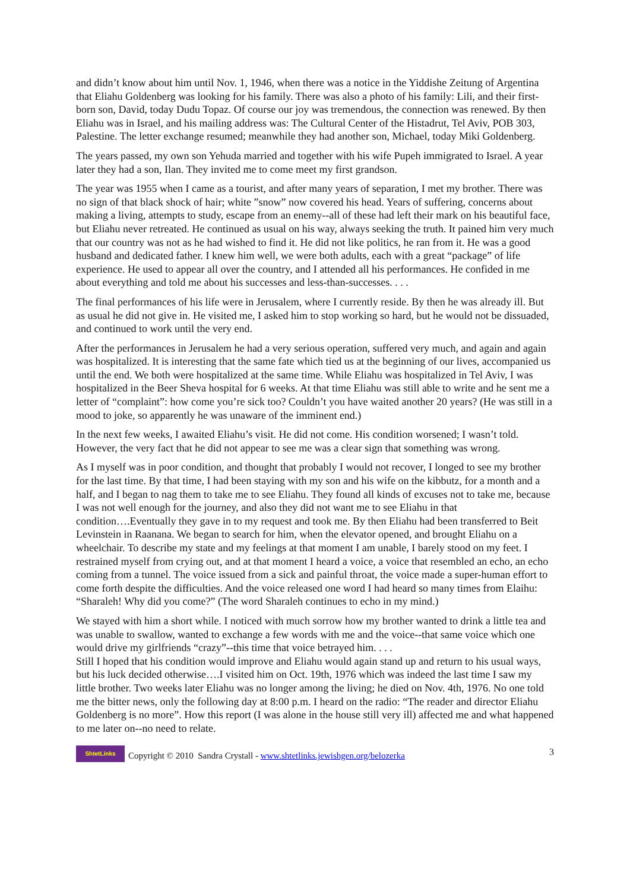and didn’t know about him until Nov. 1, 1946, when there was a notice in the Yiddishe Zeitung of Argentina that Eliahu Goldenberg was looking for his family. There was also a photo of his family: Lili, and their first-born son, David, today Dudu Topaz. Of course our joy was tremendous, the connection was renewed. By then Eliahu was in Israel, and his mailing address was: The Cultural Center of the Histadrut, Tel Aviv, POB 303, Palestine. The letter exchange resumed; meanwhile they had another son, Michael, today Miki Goldenberg.
The years passed, my own son Yehuda married and together with his wife Pupeh immigrated to Israel. A year later they had a son, Ilan. They invited me to come meet my first grandson.
The year was 1955 when I came as a tourist, and after many years of separation, I met my brother. There was no sign of that black shock of hair; white ”snow” now covered his head. Years of suffering, concerns about making a living, attempts to study, escape from an enemy--all of these had left their mark on his beautiful face, but Eliahu never retreated. He continued as usual on his way, always seeking the truth. It pained him very much that our country was not as he had wished to find it. He did not like politics, he ran from it. He was a good husband and dedicated father. I knew him well, we were both adults, each with a great “package” of life experience. He used to appear all over the country, and I attended all his performances. He confided in me about everything and told me about his successes and less-than-successes. . . .
The final performances of his life were in Jerusalem, where I currently reside. By then he was already ill. But as usual he did not give in. He visited me, I asked him to stop working so hard, but he would not be dissuaded, and continued to work until the very end.
After the performances in Jerusalem he had a very serious operation, suffered very much, and again and again was hospitalized. It is interesting that the same fate which tied us at the beginning of our lives, accompanied us until the end. We both were hospitalized at the same time. While Eliahu was hospitalized in Tel Aviv, I was hospitalized in the Beer Sheva hospital for 6 weeks. At that time Eliahu was still able to write and he sent me a letter of “complaint”: how come you’re sick too? Couldn’t you have waited another 20 years? (He was still in a mood to joke, so apparently he was unaware of the imminent end.)
In the next few weeks, I awaited Eliahu’s visit. He did not come. His condition worsened; I wasn’t told. However, the very fact that he did not appear to see me was a clear sign that something was wrong.
As I myself was in poor condition, and thought that probably I would not recover, I longed to see my brother for the last time. By that time, I had been staying with my son and his wife on the kibbutz, for a month and a half, and I began to nag them to take me to see Eliahu. They found all kinds of excuses not to take me, because I was not well enough for the journey, and also they did not want me to see Eliahu in that condition….Eventually they gave in to my request and took me. By then Eliahu had been transferred to Beit Levinstein in Raanana. We began to search for him, when the elevator opened, and brought Eliahu on a wheelchair. To describe my state and my feelings at that moment I am unable, I barely stood on my feet. I restrained myself from crying out, and at that moment I heard a voice, a voice that resembled an echo, an echo coming from a tunnel. The voice issued from a sick and painful throat, the voice made a super-human effort to come forth despite the difficulties. And the voice released one word I had heard so many times from Elaihu: “Sharaleh! Why did you come?” (The word Sharaleh continues to echo in my mind.)
We stayed with him a short while. I noticed with much sorrow how my brother wanted to drink a little tea and was unable to swallow, wanted to exchange a few words with me and the voice--that same voice which one would drive my girlfriends “crazy”--this time that voice betrayed him. . . .
Still I hoped that his condition would improve and Eliahu would again stand up and return to his usual ways, but his luck decided otherwise….I visited him on Oct. 19th, 1976 which was indeed the last time I saw my little brother. Two weeks later Eliahu was no longer among the living; he died on Nov. 4th, 1976. No one told me the bitter news, only the following day at 8:00 p.m. I heard on the radio: “The reader and director Eliahu Goldenberg is no more”. How this report (I was alone in the house still very ill) affected me and what happened to me later on--no need to relate.
ShtetLinks
Copyright © 2010 Sandra Crystall - www.shtetlinks.jewishgen.org/belozerka 3